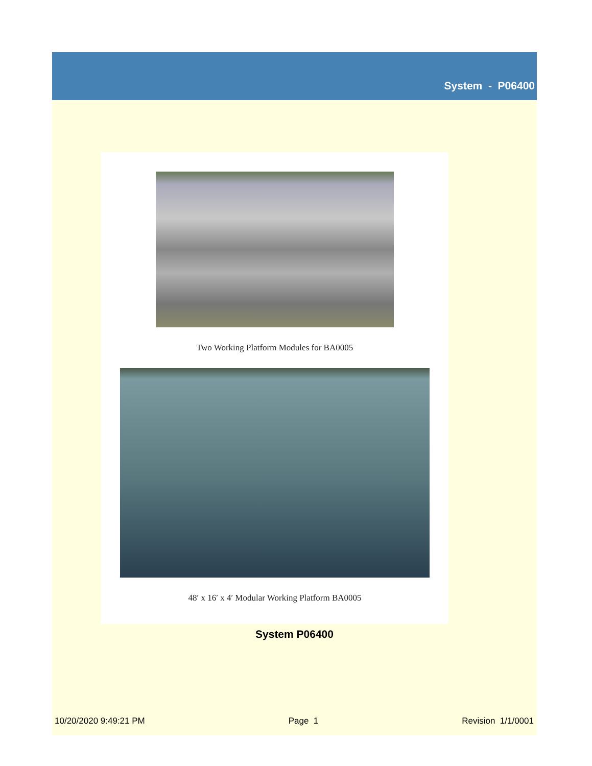System - P06400
Two Working Platform Modules for BA0005
48′ x 16′ x 4′ Modular Working Platform BA0005
System P06400
10/20/2020 9:49:21 PM Page 1 Revision 1/1/0001